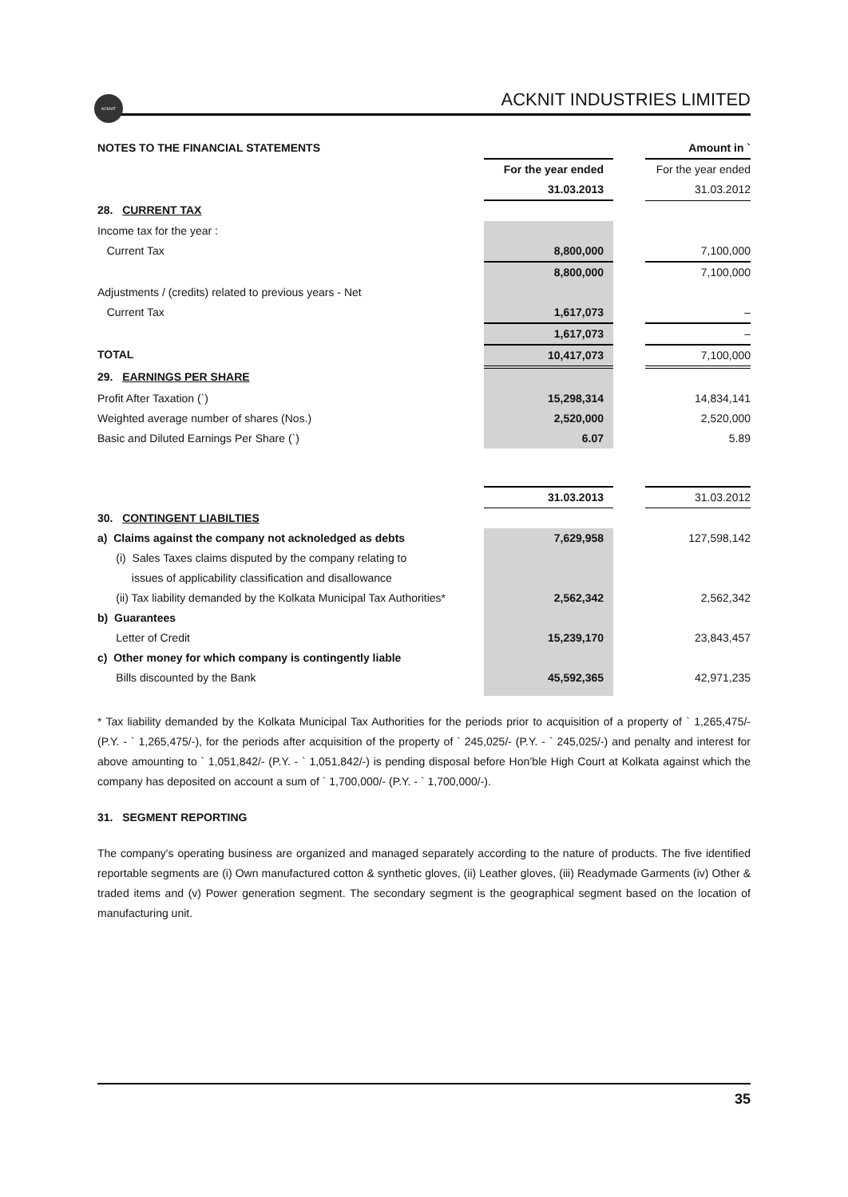ACKNIT
ACKNIT INDUSTRIES LIMITED
| NOTES TO THE FINANCIAL STATEMENTS | | | Amount in ` |
| | For the year ended | | For the year ended |
| | 31.03.2013 | | 31.03.2012 |
| 28. CURRENT TAX | | | |
| Income tax for the year : | | | |
| Current Tax | 8,800,000 | | 7,100,000 |
| | 8,800,000 | | 7,100,000 |
| Adjustments / (credits) related to previous years - Net | | | |
| Current Tax | 1,617,073 | | – |
| | 1,617,073 | | – |
| TOTAL | 10,417,073 | | 7,100,000 |
| 29. EARNINGS PER SHARE | | | |
| Profit After Taxation (`) | 15,298,314 | | 14,834,141 |
| Weighted average number of shares (Nos.) | 2,520,000 | | 2,520,000 |
| Basic and Diluted Earnings Per Share (`) | 6.07 | | 5.89 |
| | 31.03.2013 | | 31.03.2012 |
| 30. CONTINGENT LIABILTIES | | | |
| a) Claims against the company not acknoledged as debts | 7,629,958 | | 127,598,142 |
| (i) Sales Taxes claims disputed by the company relating to | | | |
| issues of applicability classification and disallowance | | | |
| (ii) Tax liability demanded by the Kolkata Municipal Tax Authorities* | 2,562,342 | | 2,562,342 |
| b) Guarantees | | | |
| Letter of Credit | 15,239,170 | | 23,843,457 |
| c) Other money for which company is contingently liable | | | |
| Bills discounted by the Bank | 45,592,365 | | 42,971,235 |
* Tax liability demanded by the Kolkata Municipal Tax Authorities for the periods prior to acquisition of a property of ` 1,265,475/- (P.Y. - ` 1,265,475/-), for the periods after acquisition of the property of ` 245,025/- (P.Y. - ` 245,025/-) and penalty and interest for above amounting to ` 1,051,842/- (P.Y. - ` 1,051,842/-) is pending disposal before Hon’ble High Court at Kolkata against which the company has deposited on account a sum of ` 1,700,000/- (P.Y. - ` 1,700,000/-).
31. SEGMENT REPORTING
The company's operating business are organized and managed separately according to the nature of products. The five identified reportable segments are (i) Own manufactured cotton & synthetic gloves, (ii) Leather gloves, (iii) Readymade Garments (iv) Other & traded items and (v) Power generation segment. The secondary segment is the geographical segment based on the location of manufacturing unit.
35